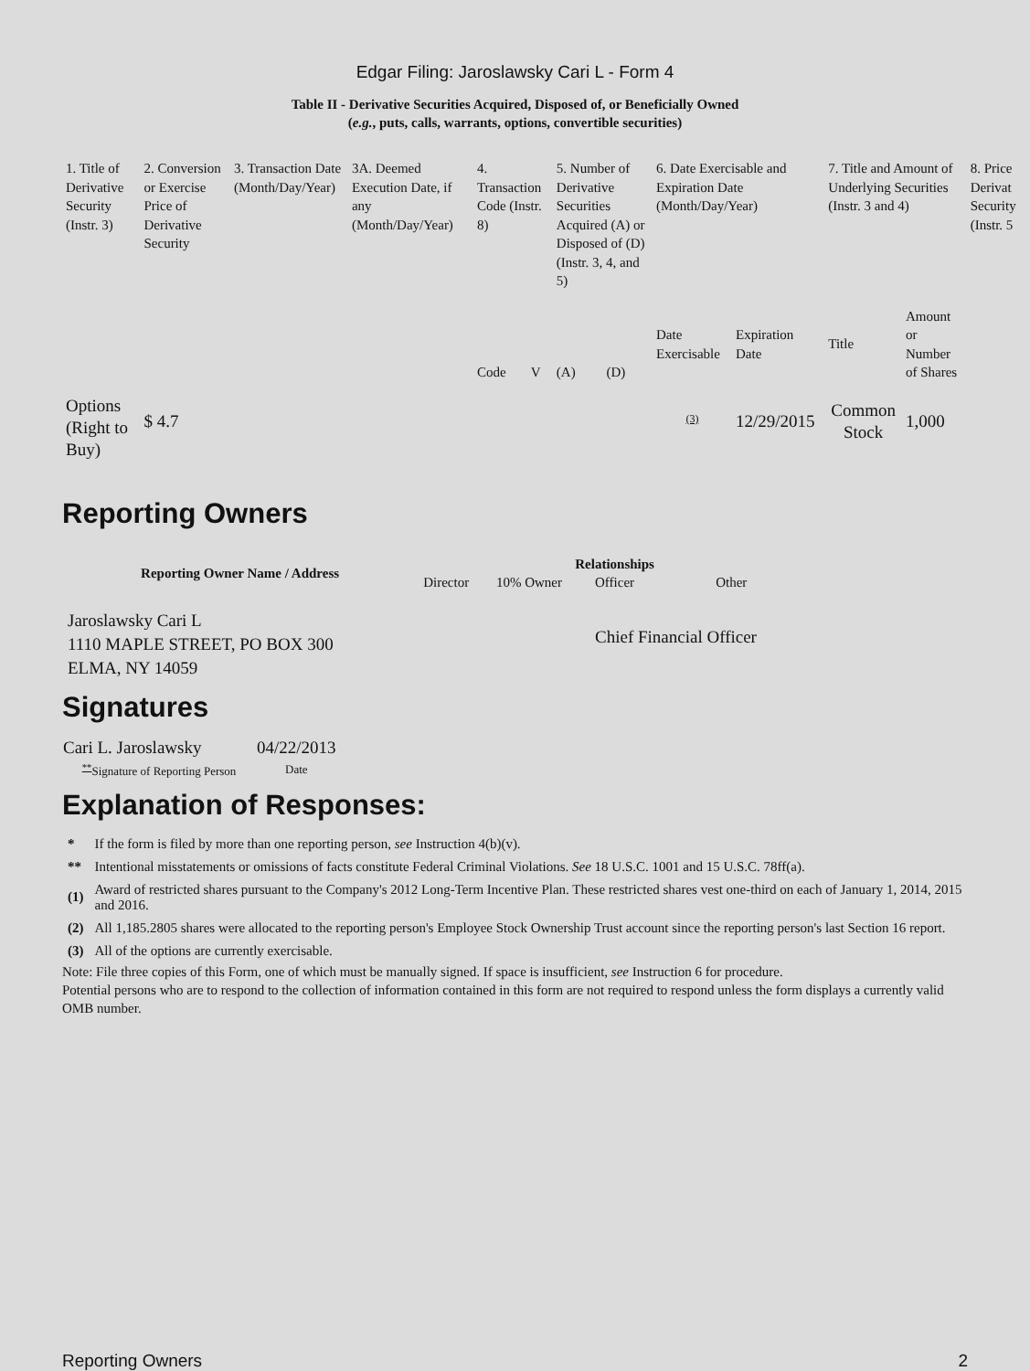Edgar Filing: Jaroslawsky Cari L - Form 4
Table II - Derivative Securities Acquired, Disposed of, or Beneficially Owned
(e.g., puts, calls, warrants, options, convertible securities)
| 1. Title of Derivative Security (Instr. 3) | 2. Conversion or Exercise Price of Derivative Security | 3. Transaction Date (Month/Day/Year) | 3A. Deemed Execution Date, if any (Month/Day/Year) | 4. Transaction Code (Instr. 8) | | 5. Number of Derivative Securities Acquired (A) or Disposed of (D) (Instr. 3, 4, and 5) | | 6. Date Exercisable and Expiration Date (Month/Day/Year) | | 7. Title and Amount of Underlying Securities (Instr. 3 and 4) | | 8. Price Derivat Security (Instr. 5 |
| | | | | Code | V | (A) | (D) | Date Exercisable | Expiration Date | Title | Amount or Number of Shares | |
| Options (Right to Buy) | $ 4.7 | | | | | | | <sup>(3)</sup> | 12/29/2015 | Common Stock | 1,000 | |
Reporting Owners
| Reporting Owner Name / Address | Relationships | | | |
| --- | --- | --- | --- | --- |
| | Director | 10% Owner | Officer | Other |
| Jaroslawsky Cari L 1110 MAPLE STREET, PO BOX 300 ELMA, NY 14059 | | | Chief Financial Officer | |
Signatures
| Cari L. Jaroslawsky | 04/22/2013 |
| <sup>**</sup> Signature of Reporting Person | Date |
Explanation of Responses:
| * | If the form is filed by more than one reporting person, see Instruction 4(b)(v). |
| ** | Intentional misstatements or omissions of facts constitute Federal Criminal Violations. See 18 U.S.C. 1001 and 15 U.S.C. 78ff(a). |
| (1) | Award of restricted shares pursuant to the Company's 2012 Long-Term Incentive Plan. These restricted shares vest one-third on each of January 1, 2014, 2015 and 2016. |
| (2) | All 1,185.2805 shares were allocated to the reporting person's Employee Stock Ownership Trust account since the reporting person's last Section 16 report. |
| (3) | All of the options are currently exercisable. |
Note: File three copies of this Form, one of which must be manually signed. If space is insufficient, see Instruction 6 for procedure.
Potential persons who are to respond to the collection of information contained in this form are not required to respond unless the form displays a currently valid OMB number.
Reporting Owners 2